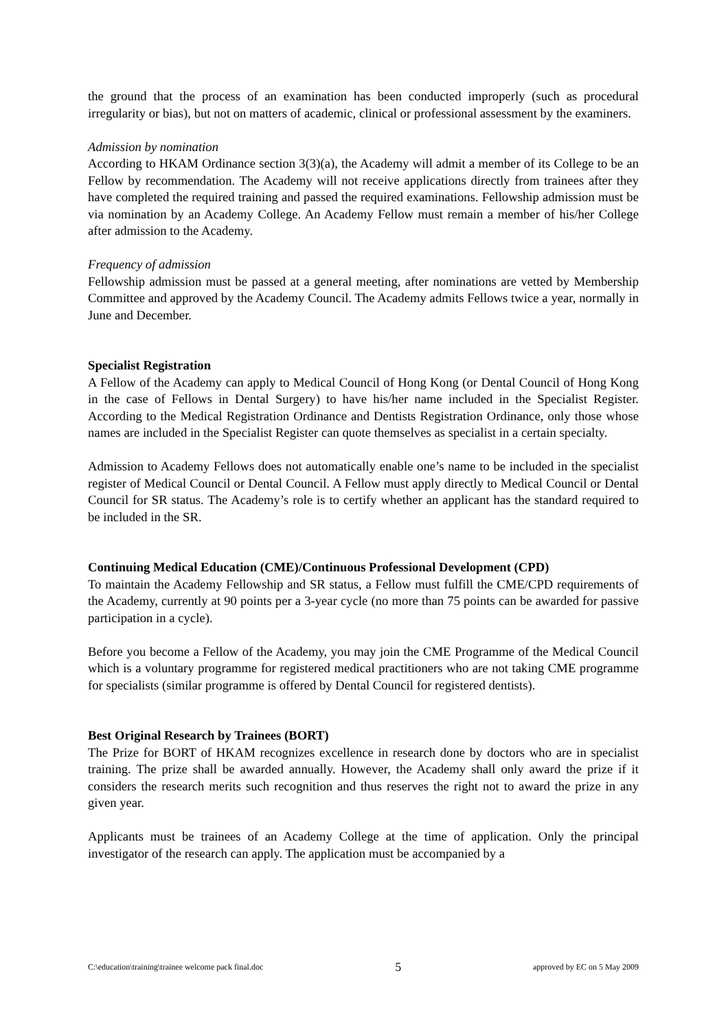the ground that the process of an examination has been conducted improperly (such as procedural irregularity or bias), but not on matters of academic, clinical or professional assessment by the examiners.
Admission by nomination
According to HKAM Ordinance section 3(3)(a), the Academy will admit a member of its College to be an Fellow by recommendation. The Academy will not receive applications directly from trainees after they have completed the required training and passed the required examinations. Fellowship admission must be via nomination by an Academy College. An Academy Fellow must remain a member of his/her College after admission to the Academy.
Frequency of admission
Fellowship admission must be passed at a general meeting, after nominations are vetted by Membership Committee and approved by the Academy Council. The Academy admits Fellows twice a year, normally in June and December.
Specialist Registration
A Fellow of the Academy can apply to Medical Council of Hong Kong (or Dental Council of Hong Kong in the case of Fellows in Dental Surgery) to have his/her name included in the Specialist Register. According to the Medical Registration Ordinance and Dentists Registration Ordinance, only those whose names are included in the Specialist Register can quote themselves as specialist in a certain specialty.
Admission to Academy Fellows does not automatically enable one’s name to be included in the specialist register of Medical Council or Dental Council. A Fellow must apply directly to Medical Council or Dental Council for SR status. The Academy’s role is to certify whether an applicant has the standard required to be included in the SR.
Continuing Medical Education (CME)/Continuous Professional Development (CPD)
To maintain the Academy Fellowship and SR status, a Fellow must fulfill the CME/CPD requirements of the Academy, currently at 90 points per a 3-year cycle (no more than 75 points can be awarded for passive participation in a cycle).
Before you become a Fellow of the Academy, you may join the CME Programme of the Medical Council which is a voluntary programme for registered medical practitioners who are not taking CME programme for specialists (similar programme is offered by Dental Council for registered dentists).
Best Original Research by Trainees (BORT)
The Prize for BORT of HKAM recognizes excellence in research done by doctors who are in specialist training. The prize shall be awarded annually. However, the Academy shall only award the prize if it considers the research merits such recognition and thus reserves the right not to award the prize in any given year.
Applicants must be trainees of an Academy College at the time of application. Only the principal investigator of the research can apply. The application must be accompanied by a
C:\education\training\trainee welcome pack final.doc 5 approved by EC on 5 May 2009